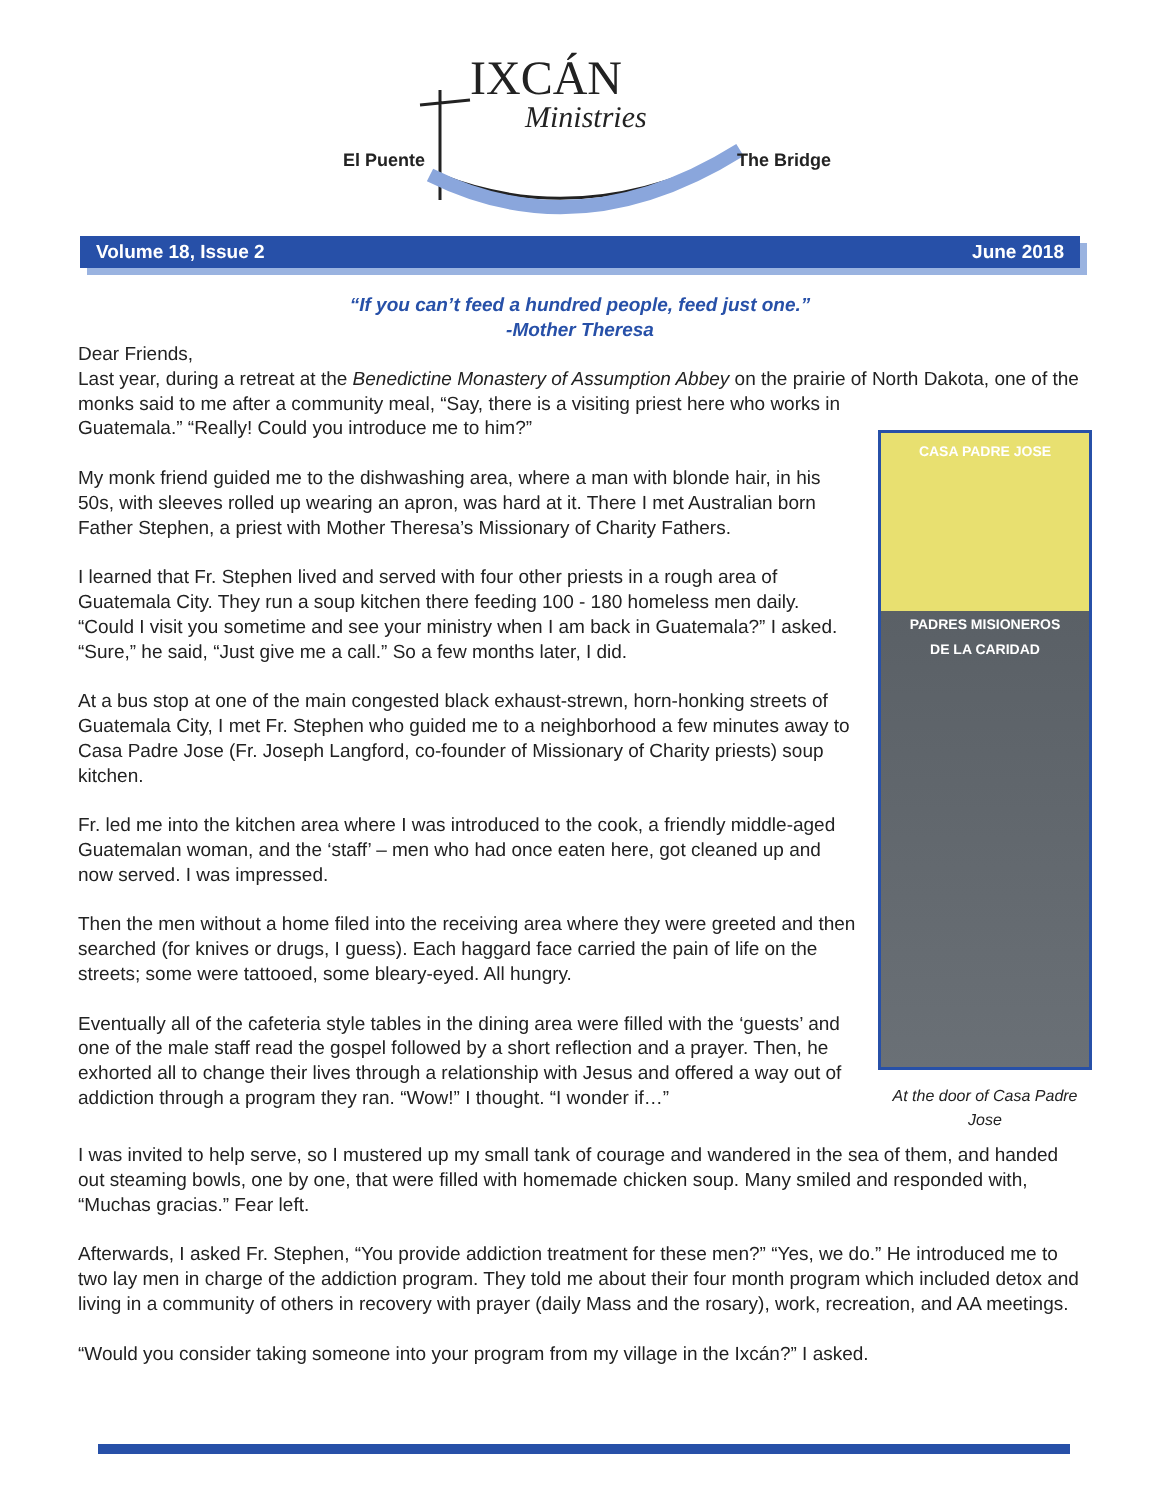IXCÁN
Ministries
El Puente The Bridge
Volume 18, Issue 2 June 2018
“If you can’t feed a hundred people, feed just one.”
-Mother Theresa
Dear Friends,
Last year, during a retreat at the Benedictine Monastery of Assumption Abbey on the prairie of North Dakota, one of the monks said to me after a community meal, “Say, there is a visiting priest here who CASA PADRE JOSE
PADRES MISIONEROS
DE LA CARIDAD
At the door of Casa Padre Jose works in Guatemala.” “Really! Could you introduce me to him?”
My monk friend guided me to the dishwashing area, where a man with blonde hair, in his 50s, with sleeves rolled up wearing an apron, was hard at it. There I met Australian born Father Stephen, a priest with Mother Theresa’s Missionary of Charity Fathers.
I learned that Fr. Stephen lived and served with four other priests in a rough area of Guatemala City. They run a soup kitchen there feeding 100 - 180 homeless men daily. “Could I visit you sometime and see your ministry when I am back in Guatemala?” I asked. “Sure,” he said, “Just give me a call.” So a few months later, I did.
At a bus stop at one of the main congested black exhaust-strewn, horn-honking streets of Guatemala City, I met Fr. Stephen who guided me to a neighborhood a few minutes away to Casa Padre Jose (Fr. Joseph Langford, co-founder of Missionary of Charity priests) soup kitchen.
Fr. led me into the kitchen area where I was introduced to the cook, a friendly middle-aged Guatemalan woman, and the ‘staff’ – men who had once eaten here, got cleaned up and now served. I was impressed.
Then the men without a home filed into the receiving area where they were greeted and then searched (for knives or drugs, I guess). Each haggard face carried the pain of life on the streets; some were tattooed, some bleary-eyed. All hungry.
Eventually all of the cafeteria style tables in the dining area were filled with the ‘guests’ and one of the male staff read the gospel followed by a short reflection and a prayer. Then, he exhorted all to change their lives through a relationship with Jesus and offered a way out of addiction through a program they ran. “Wow!” I thought. “I wonder if…”
I was invited to help serve, so I mustered up my small tank of courage and wandered in the sea of them, and handed out steaming bowls, one by one, that were filled with homemade chicken soup. Many smiled and responded with, “Muchas gracias.” Fear left.
Afterwards, I asked Fr. Stephen, “You provide addiction treatment for these men?” “Yes, we do.” He introduced me to two lay men in charge of the addiction program. They told me about their four month program which included detox and living in a community of others in recovery with prayer (daily Mass and the rosary), work, recreation, and AA meetings.
“Would you consider taking someone into your program from my village in the Ixcán?” I asked.